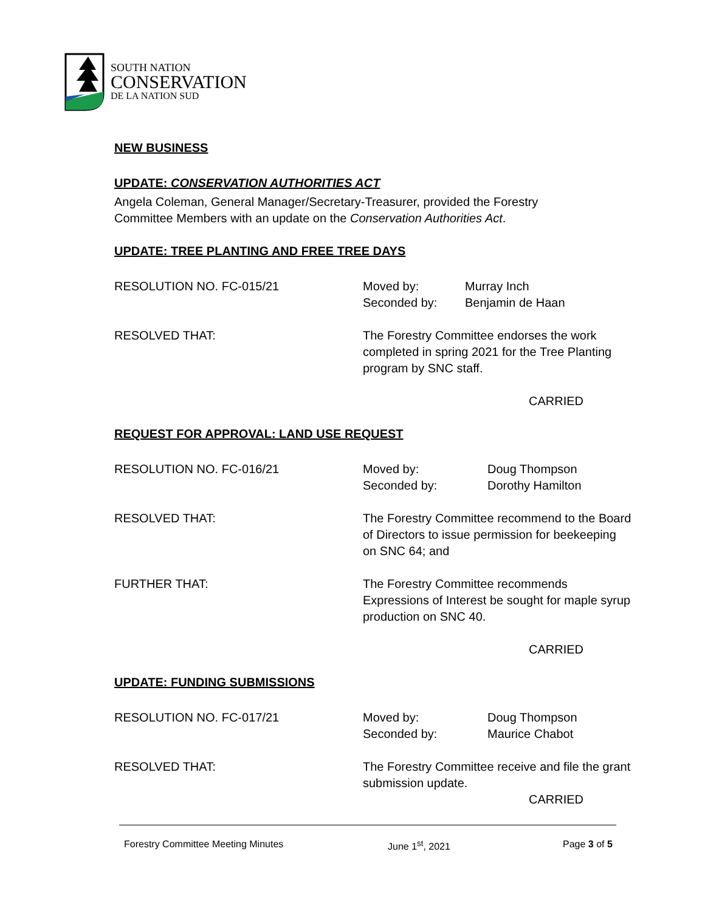SOUTH NATION
CONSERVATION
DE LA NATION SUD
NEW BUSINESS
UPDATE: CONSERVATION AUTHORITIES ACT
Angela Coleman, General Manager/Secretary-Treasurer, provided the Forestry
Committee Members with an update on the Conservation Authorities Act.
UPDATE: TREE PLANTING AND FREE TREE DAYS
RESOLUTION NO. FC-015/21 Moved by:
Seconded by:
Murray Inch
Benjamin de Haan
RESOLVED THAT: The Forestry Committee endorses the work
completed in spring 2021 for the Tree Planting
program by SNC staff.
CARRIED
REQUEST FOR APPROVAL: LAND USE REQUEST
RESOLUTION NO. FC-016/21 Moved by:
Seconded by:
Doug Thompson
Dorothy Hamilton
RESOLVED THAT: The Forestry Committee recommend to the Board
of Directors to issue permission for beekeeping
on SNC 64; and
FURTHER THAT: The Forestry Committee recommends
Expressions of Interest be sought for maple syrup
production on SNC 40.
CARRIED
UPDATE: FUNDING SUBMISSIONS
RESOLUTION NO. FC-017/21 Moved by:
Seconded by:
Doug Thompson
Maurice Chabot
RESOLVED THAT: The Forestry Committee receive and file the grant
submission update.
CARRIED
Forestry Committee Meeting Minutes June 1<sup>st</sup>, 2021 Page 3 of 5